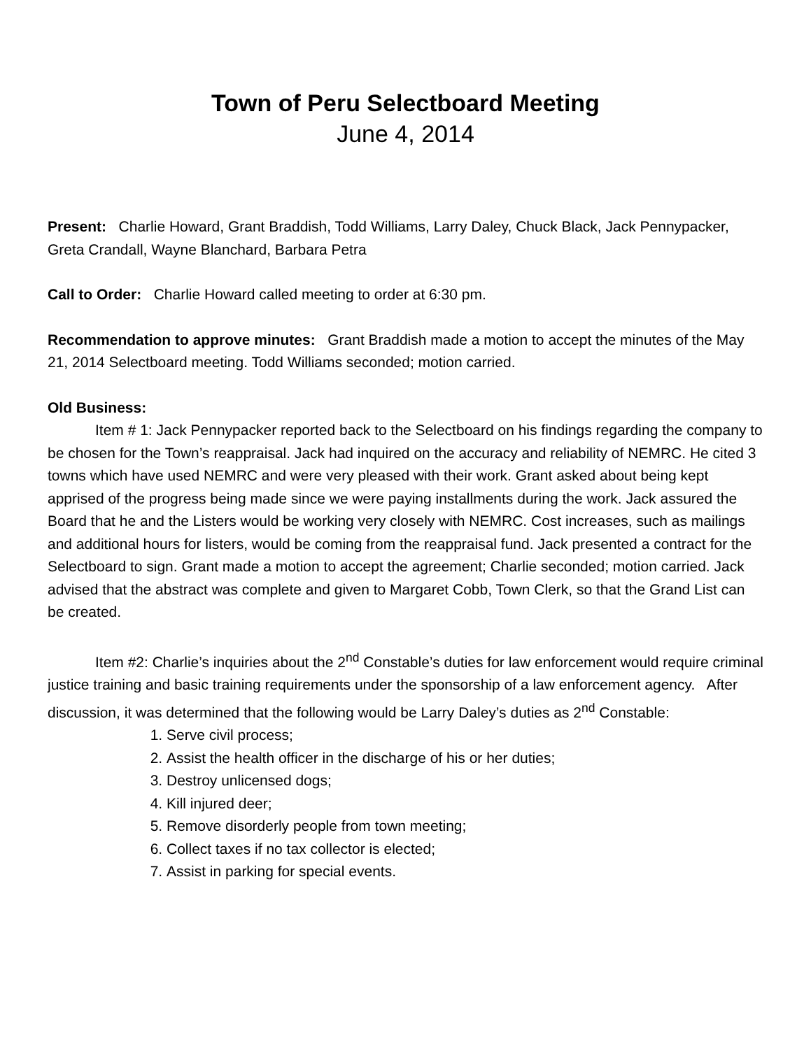Town of Peru Selectboard Meeting
June 4, 2014
Present: Charlie Howard, Grant Braddish, Todd Williams, Larry Daley, Chuck Black, Jack Pennypacker, Greta Crandall, Wayne Blanchard, Barbara Petra
Call to Order: Charlie Howard called meeting to order at 6:30 pm.
Recommendation to approve minutes: Grant Braddish made a motion to accept the minutes of the May 21, 2014 Selectboard meeting. Todd Williams seconded; motion carried.
Old Business:
Item # 1: Jack Pennypacker reported back to the Selectboard on his findings regarding the company to be chosen for the Town’s reappraisal. Jack had inquired on the accuracy and reliability of NEMRC. He cited 3 towns which have used NEMRC and were very pleased with their work. Grant asked about being kept apprised of the progress being made since we were paying installments during the work. Jack assured the Board that he and the Listers would be working very closely with NEMRC. Cost increases, such as mailings and additional hours for listers, would be coming from the reappraisal fund. Jack presented a contract for the Selectboard to sign. Grant made a motion to accept the agreement; Charlie seconded; motion carried. Jack advised that the abstract was complete and given to Margaret Cobb, Town Clerk, so that the Grand List can be created.
Item #2: Charlie’s inquiries about the 2<sup>nd</sup> Constable’s duties for law enforcement would require criminal justice training and basic training requirements under the sponsorship of a law enforcement agency. After discussion, it was determined that the following would be Larry Daley’s duties as 2<sup>nd</sup> Constable:
1. Serve civil process;
2. Assist the health officer in the discharge of his or her duties;
3. Destroy unlicensed dogs;
4. Kill injured deer;
5. Remove disorderly people from town meeting;
6. Collect taxes if no tax collector is elected;
7. Assist in parking for special events.